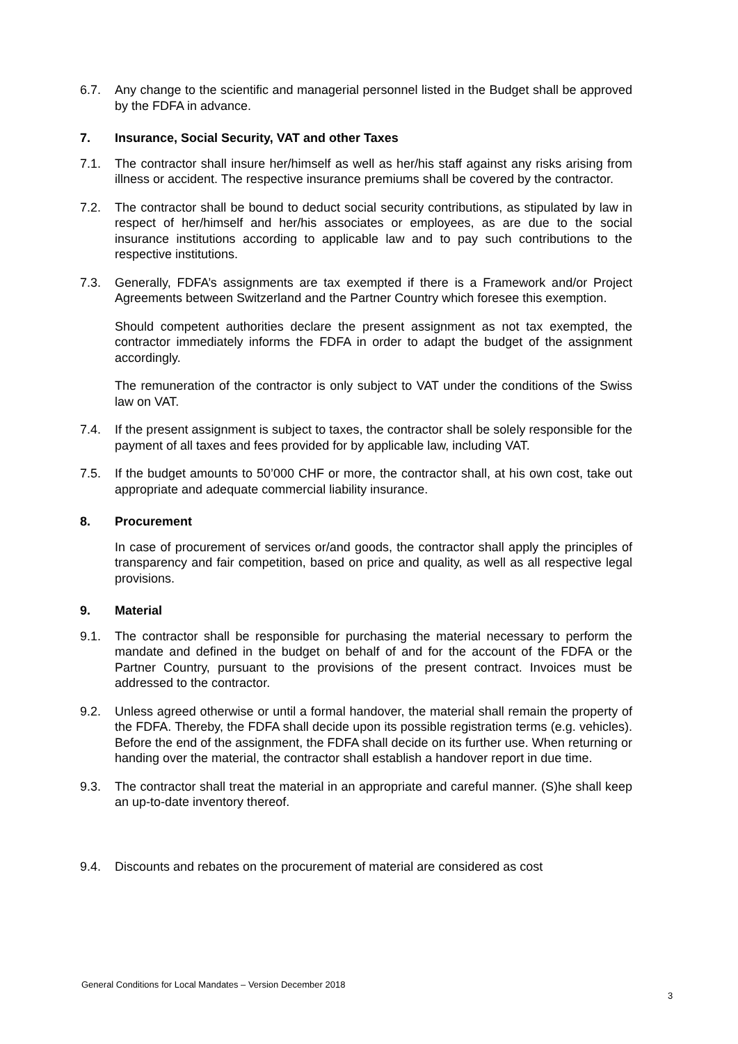6.7. Any change to the scientific and managerial personnel listed in the Budget shall be approved by the FDFA in advance.
7. Insurance, Social Security, VAT and other Taxes
7.1. The contractor shall insure her/himself as well as her/his staff against any risks arising from illness or accident. The respective insurance premiums shall be covered by the contractor.
7.2. The contractor shall be bound to deduct social security contributions, as stipulated by law in respect of her/himself and her/his associates or employees, as are due to the social insurance institutions according to applicable law and to pay such contributions to the respective institutions.
7.3. Generally, FDFA’s assignments are tax exempted if there is a Framework and/or Project Agreements between Switzerland and the Partner Country which foresee this exemption.
Should competent authorities declare the present assignment as not tax exempted, the contractor immediately informs the FDFA in order to adapt the budget of the assignment accordingly.
The remuneration of the contractor is only subject to VAT under the conditions of the Swiss law on VAT.
7.4. If the present assignment is subject to taxes, the contractor shall be solely responsible for the payment of all taxes and fees provided for by applicable law, including VAT.
7.5. If the budget amounts to 50’000 CHF or more, the contractor shall, at his own cost, take out appropriate and adequate commercial liability insurance.
8. Procurement
In case of procurement of services or/and goods, the contractor shall apply the principles of transparency and fair competition, based on price and quality, as well as all respective legal provisions.
9. Material
9.1. The contractor shall be responsible for purchasing the material necessary to perform the mandate and defined in the budget on behalf of and for the account of the FDFA or the Partner Country, pursuant to the provisions of the present contract. Invoices must be addressed to the contractor.
9.2. Unless agreed otherwise or until a formal handover, the material shall remain the property of the FDFA. Thereby, the FDFA shall decide upon its possible registration terms (e.g. vehicles). Before the end of the assignment, the FDFA shall decide on its further use. When returning or handing over the material, the contractor shall establish a handover report in due time.
9.3. The contractor shall treat the material in an appropriate and careful manner. (S)he shall keep an up-to-date inventory thereof.
9.4. Discounts and rebates on the procurement of material are considered as cost
General Conditions for Local Mandates – Version December 2018
3